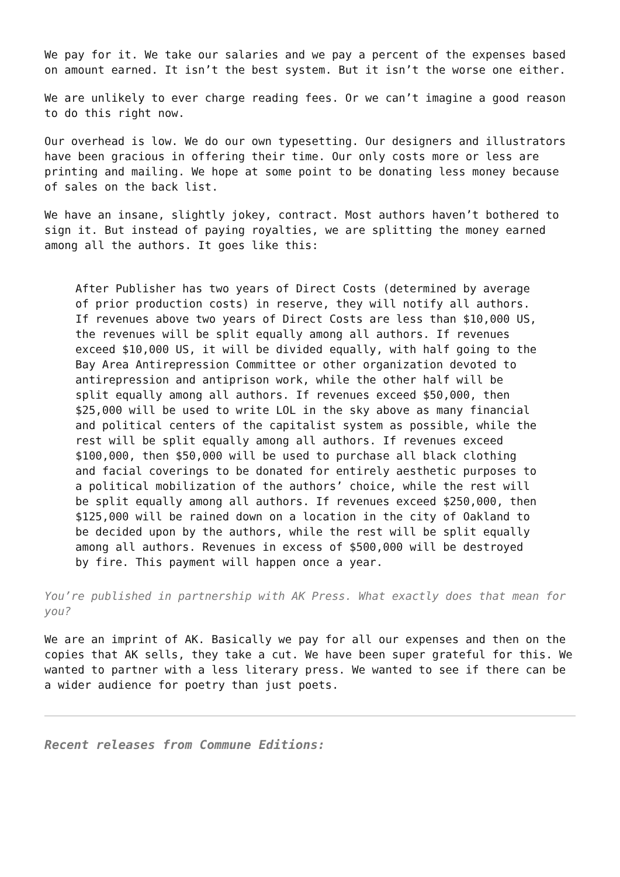We pay for it. We take our salaries and we pay a percent of the expenses based on amount earned. It isn’t the best system. But it isn’t the worse one either.
We are unlikely to ever charge reading fees. Or we can’t imagine a good reason to do this right now.
Our overhead is low. We do our own typesetting. Our designers and illustrators have been gracious in offering their time. Our only costs more or less are printing and mailing. We hope at some point to be donating less money because of sales on the back list.
We have an insane, slightly jokey, contract. Most authors haven’t bothered to sign it. But instead of paying royalties, we are splitting the money earned among all the authors. It goes like this:
After Publisher has two years of Direct Costs (determined by average of prior production costs) in reserve, they will notify all authors. If revenues above two years of Direct Costs are less than $10,000 US, the revenues will be split equally among all authors. If revenues exceed $10,000 US, it will be divided equally, with half going to the Bay Area Antirepression Committee or other organization devoted to antirepression and antiprison work, while the other half will be split equally among all authors. If revenues exceed $50,000, then $25,000 will be used to write LOL in the sky above as many financial and political centers of the capitalist system as possible, while the rest will be split equally among all authors. If revenues exceed $100,000, then $50,000 will be used to purchase all black clothing and facial coverings to be donated for entirely aesthetic purposes to a political mobilization of the authors’ choice, while the rest will be split equally among all authors. If revenues exceed $250,000, then $125,000 will be rained down on a location in the city of Oakland to be decided upon by the authors, while the rest will be split equally among all authors. Revenues in excess of $500,000 will be destroyed by fire. This payment will happen once a year.
You’re published in partnership with AK Press. What exactly does that mean for you?
We are an imprint of AK. Basically we pay for all our expenses and then on the copies that AK sells, they take a cut. We have been super grateful for this. We wanted to partner with a less literary press. We wanted to see if there can be a wider audience for poetry than just poets.
Recent releases from Commune Editions: